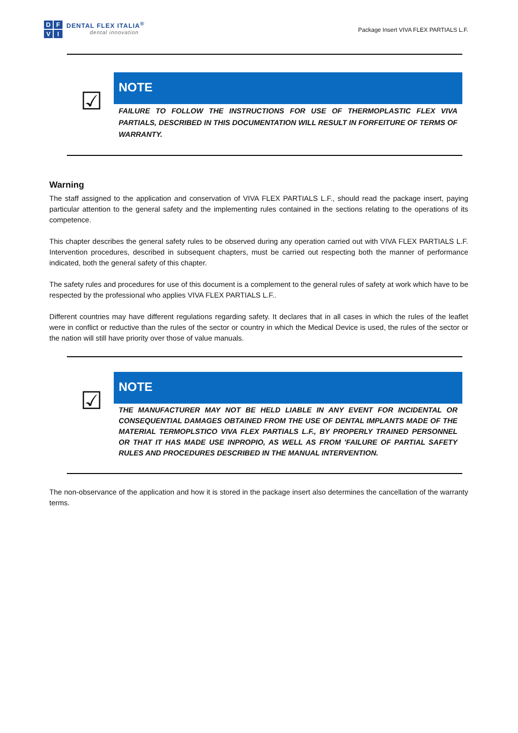DFVI
DENTAL FLEX ITALIA<sup>®</sup>
dental innovation
Package Insert VIVA FLEX PARTIALS L.F.
☑
NOTE
FAILURE TO FOLLOW THE INSTRUCTIONS FOR USE OF THERMOPLASTIC FLEX VIVA PARTIALS, DESCRIBED IN THIS DOCUMENTATION WILL RESULT IN FORFEITURE OF TERMS OF WARRANTY.
Warning
The staff assigned to the application and conservation of VIVA FLEX PARTIALS L.F., should read the package insert, paying particular attention to the general safety and the implementing rules contained in the sections relating to the operations of its competence.
This chapter describes the general safety rules to be observed during any operation carried out with VIVA FLEX PARTIALS L.F. Intervention procedures, described in subsequent chapters, must be carried out respecting both the manner of performance indicated, both the general safety of this chapter.
The safety rules and procedures for use of this document is a complement to the general rules of safety at work which have to be respected by the professional who applies VIVA FLEX PARTIALS L.F..
Different countries may have different regulations regarding safety. It declares that in all cases in which the rules of the leaflet were in conflict or reductive than the rules of the sector or country in which the Medical Device is used, the rules of the sector or the nation will still have priority over those of value manuals.
☑
NOTE
THE MANUFACTURER MAY NOT BE HELD LIABLE IN ANY EVENT FOR INCIDENTAL OR CONSEQUENTIAL DAMAGES OBTAINED FROM THE USE OF DENTAL IMPLANTS MADE OF THE MATERIAL TERMOPLSTICO VIVA FLEX PARTIALS L.F., BY PROPERLY TRAINED PERSONNEL OR THAT IT HAS MADE USE INPROPIO, AS WELL AS FROM 'FAILURE OF PARTIAL SAFETY RULES AND PROCEDURES DESCRIBED IN THE MANUAL INTERVENTION.
The non-observance of the application and how it is stored in the package insert also determines the cancellation of the warranty terms.